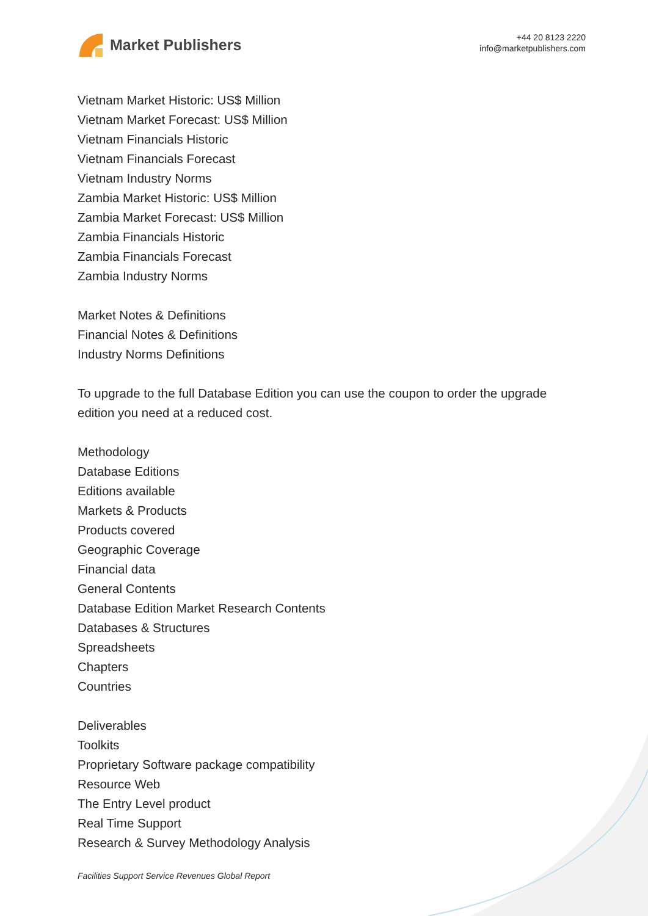Market Publishers
+44 20 8123 2220
info@marketpublishers.com
Vietnam Market Historic: US$ Million
Vietnam Market Forecast: US$ Million
Vietnam Financials Historic
Vietnam Financials Forecast
Vietnam Industry Norms
Zambia Market Historic: US$ Million
Zambia Market Forecast: US$ Million
Zambia Financials Historic
Zambia Financials Forecast
Zambia Industry Norms
Market Notes & Definitions
Financial Notes & Definitions
Industry Norms Definitions
To upgrade to the full Database Edition you can use the coupon to order the upgrade edition you need at a reduced cost.
Methodology
Database Editions
Editions available
Markets & Products
Products covered
Geographic Coverage
Financial data
General Contents
Database Edition Market Research Contents
Databases & Structures
Spreadsheets
Chapters
Countries
Deliverables
Toolkits
Proprietary Software package compatibility
Resource Web
The Entry Level product
Real Time Support
Research & Survey Methodology Analysis
Facilities Support Service Revenues Global Report